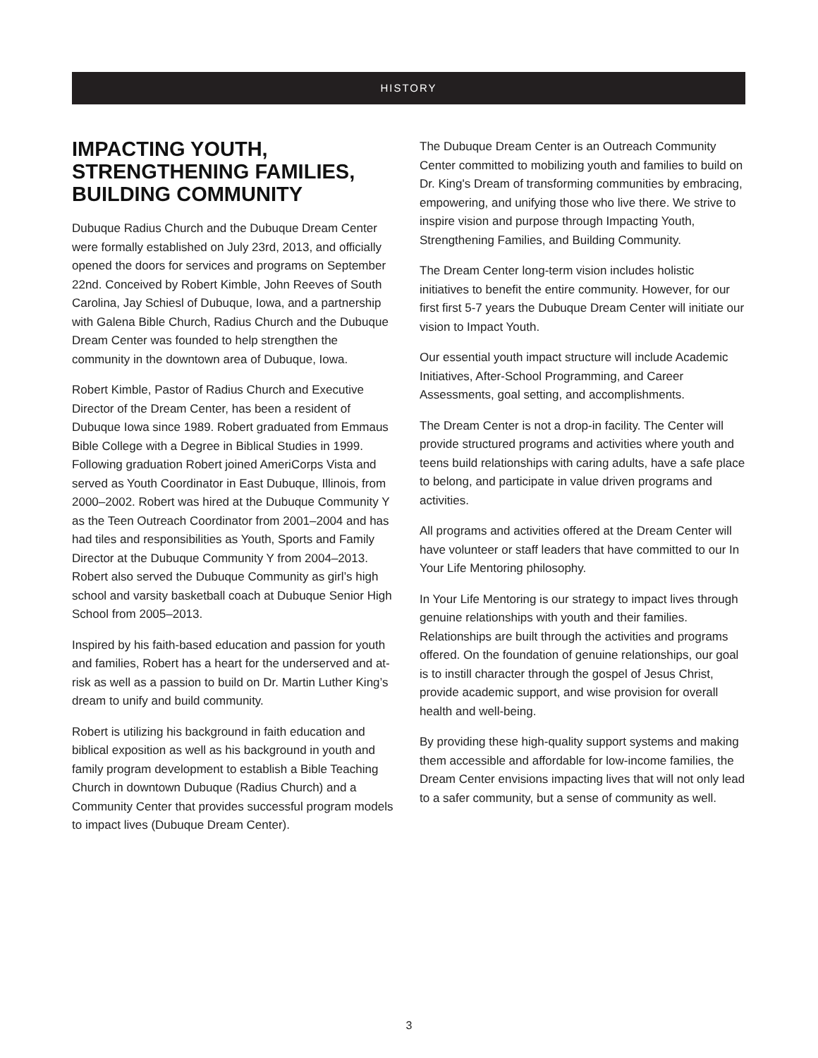HISTORY
IMPACTING YOUTH, STRENGTHENING FAMILIES, BUILDING COMMUNITY
Dubuque Radius Church and the Dubuque Dream Center were formally established on July 23rd, 2013, and officially opened the doors for services and programs on September 22nd. Conceived by Robert Kimble, John Reeves of South Carolina, Jay Schiesl of Dubuque, Iowa, and a partnership with Galena Bible Church, Radius Church and the Dubuque Dream Center was founded to help strengthen the community in the downtown area of Dubuque, Iowa.
Robert Kimble, Pastor of Radius Church and Executive Director of the Dream Center, has been a resident of Dubuque Iowa since 1989. Robert graduated from Emmaus Bible College with a Degree in Biblical Studies in 1999. Following graduation Robert joined AmeriCorps Vista and served as Youth Coordinator in East Dubuque, Illinois, from 2000–2002. Robert was hired at the Dubuque Community Y as the Teen Outreach Coordinator from 2001–2004 and has had tiles and responsibilities as Youth, Sports and Family Director at the Dubuque Community Y from 2004–2013. Robert also served the Dubuque Community as girl’s high school and varsity basketball coach at Dubuque Senior High School from 2005–2013.
Inspired by his faith-based education and passion for youth and families, Robert has a heart for the underserved and at-risk as well as a passion to build on Dr. Martin Luther King’s dream to unify and build community.
Robert is utilizing his background in faith education and biblical exposition as well as his background in youth and family program development to establish a Bible Teaching Church in downtown Dubuque (Radius Church) and a Community Center that provides successful program models to impact lives (Dubuque Dream Center).
The Dubuque Dream Center is an Outreach Community Center committed to mobilizing youth and families to build on Dr. King's Dream of transforming communities by embracing, empowering, and unifying those who live there. We strive to inspire vision and purpose through Impacting Youth, Strengthening Families, and Building Community.
The Dream Center long-term vision includes holistic initiatives to benefit the entire community. However, for our first first 5-7 years the Dubuque Dream Center will initiate our vision to Impact Youth.
Our essential youth impact structure will include Academic Initiatives, After-School Programming, and Career Assessments, goal setting, and accomplishments.
The Dream Center is not a drop-in facility. The Center will provide structured programs and activities where youth and teens build relationships with caring adults, have a safe place to belong, and participate in value driven programs and activities.
All programs and activities offered at the Dream Center will have volunteer or staff leaders that have committed to our In Your Life Mentoring philosophy.
In Your Life Mentoring is our strategy to impact lives through genuine relationships with youth and their families. Relationships are built through the activities and programs offered. On the foundation of genuine relationships, our goal is to instill character through the gospel of Jesus Christ, provide academic support, and wise provision for overall health and well-being.
By providing these high-quality support systems and making them accessible and affordable for low-income families, the Dream Center envisions impacting lives that will not only lead to a safer community, but a sense of community as well.
3